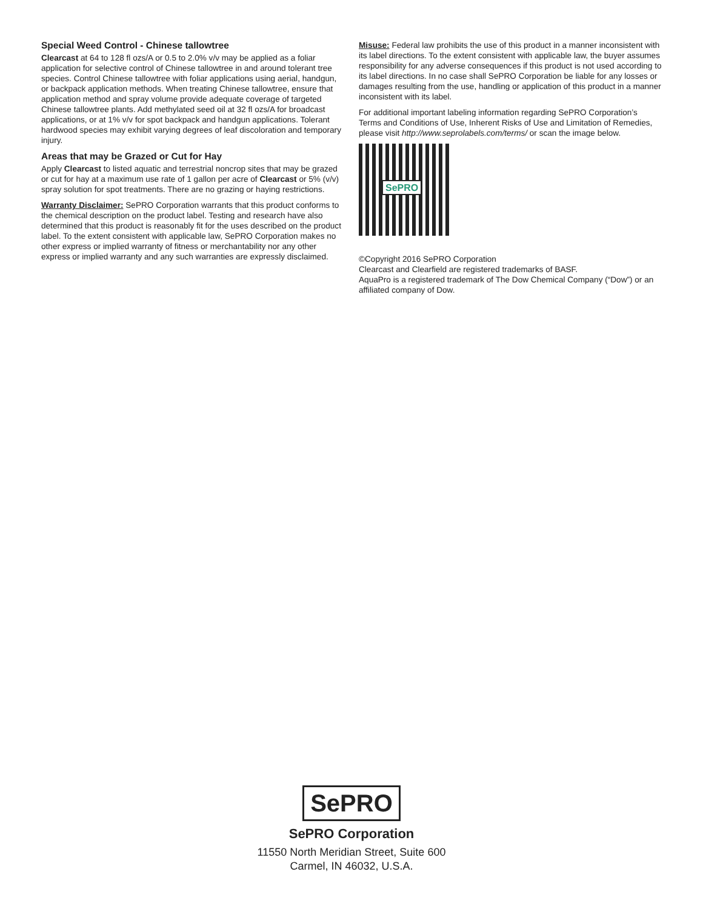Special Weed Control - Chinese tallowtree
Clearcast at 64 to 128 fl ozs/A or 0.5 to 2.0% v/v may be applied as a foliar application for selective control of Chinese tallowtree in and around tolerant tree species. Control Chinese tallowtree with foliar applications using aerial, handgun, or backpack application methods. When treating Chinese tallowtree, ensure that application method and spray volume provide adequate coverage of targeted Chinese tallowtree plants. Add methylated seed oil at 32 fl ozs/A for broadcast applications, or at 1% v/v for spot backpack and handgun applications. Tolerant hardwood species may exhibit varying degrees of leaf discoloration and temporary injury.
Areas that may be Grazed or Cut for Hay
Apply Clearcast to listed aquatic and terrestrial noncrop sites that may be grazed or cut for hay at a maximum use rate of 1 gallon per acre of Clearcast or 5% (v/v) spray solution for spot treatments. There are no grazing or haying restrictions.
Warranty Disclaimer: SePRO Corporation warrants that this product conforms to the chemical description on the product label. Testing and research have also determined that this product is reasonably fit for the uses described on the product label. To the extent consistent with applicable law, SePRO Corporation makes no other express or implied warranty of fitness or merchantability nor any other express or implied warranty and any such warranties are expressly disclaimed.
Misuse: Federal law prohibits the use of this product in a manner inconsistent with its label directions. To the extent consistent with applicable law, the buyer assumes responsibility for any adverse consequences if this product is not used according to its label directions. In no case shall SePRO Corporation be liable for any losses or damages resulting from the use, handling or application of this product in a manner inconsistent with its label.
For additional important labeling information regarding SePRO Corporation’s Terms and Conditions of Use, Inherent Risks of Use and Limitation of Remedies, please visit http://www.seprolabels.com/terms/ or scan the image below.
SePRO
©Copyright 2016 SePRO Corporation
Clearcast and Clearfield are registered trademarks of BASF.
AquaPro is a registered trademark of The Dow Chemical Company (“Dow”) or an affiliated company of Dow.
SePRO
SePRO Corporation
11550 North Meridian Street, Suite 600
Carmel, IN 46032, U.S.A.